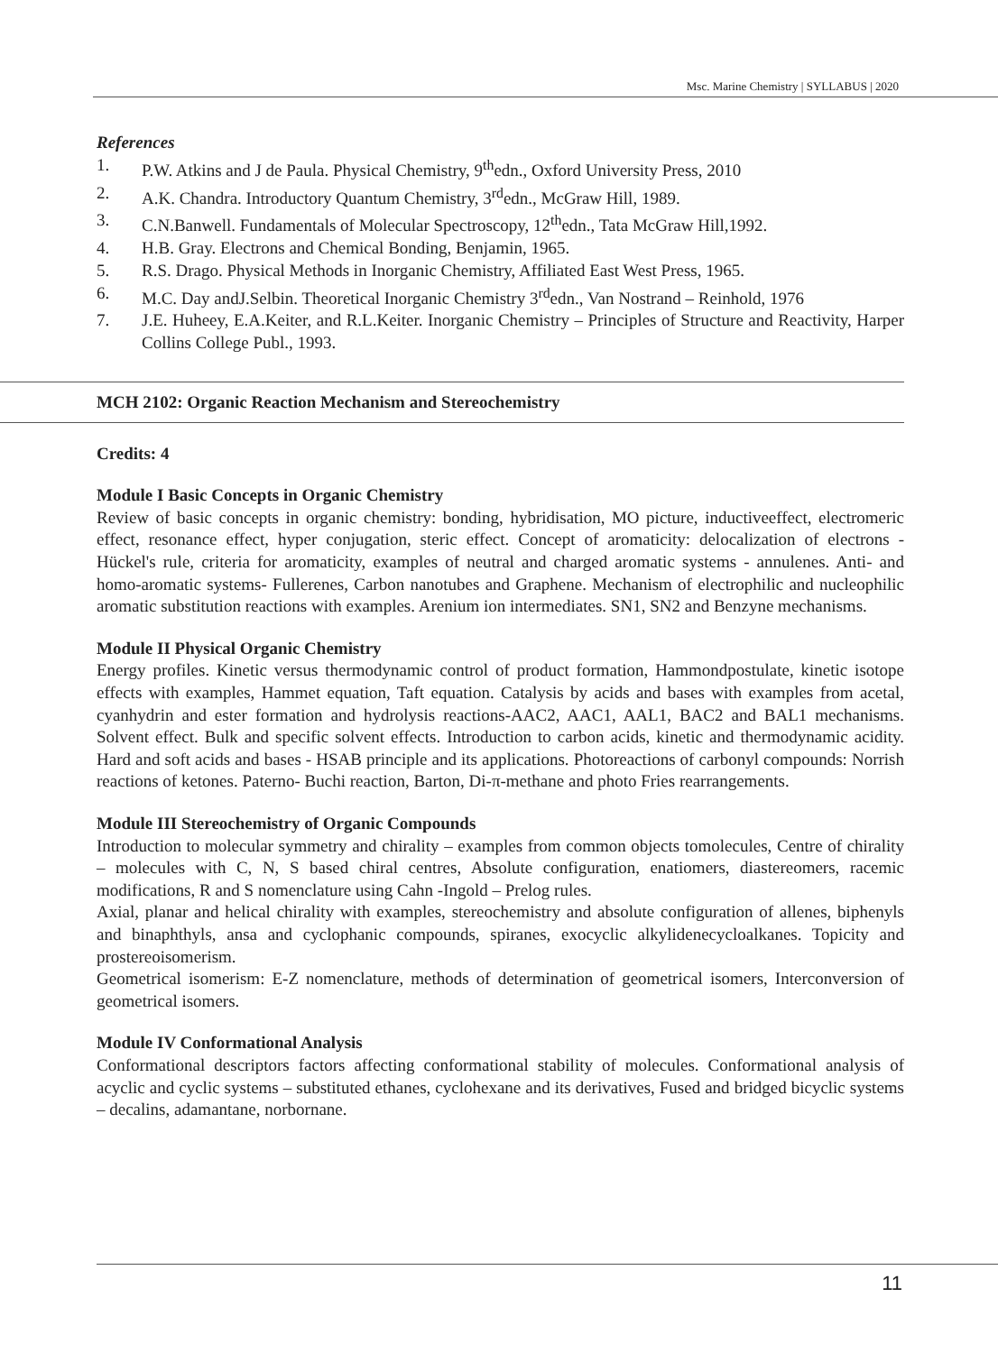Msc. Marine Chemistry | SYLLABUS | 2020
References
1. P.W. Atkins and J de Paula. Physical Chemistry, 9<sup>th</sup>edn., Oxford University Press, 2010
2. A.K. Chandra. Introductory Quantum Chemistry, 3<sup>rd</sup>edn., McGraw Hill, 1989.
3. C.N.Banwell. Fundamentals of Molecular Spectroscopy, 12<sup>th</sup>edn., Tata McGraw Hill,1992.
4. H.B. Gray. Electrons and Chemical Bonding, Benjamin, 1965.
5. R.S. Drago. Physical Methods in Inorganic Chemistry, Affiliated East West Press, 1965.
6. M.C. Day andJ.Selbin. Theoretical Inorganic Chemistry 3<sup>rd</sup>edn., Van Nostrand – Reinhold, 1976
7. J.E. Huheey, E.A.Keiter, and R.L.Keiter. Inorganic Chemistry – Principles of Structure and Reactivity, Harper Collins College Publ., 1993.
MCH 2102: Organic Reaction Mechanism and Stereochemistry
Credits: 4
Module I Basic Concepts in Organic Chemistry
Review of basic concepts in organic chemistry: bonding, hybridisation, MO picture, inductiveeffect, electromeric effect, resonance effect, hyper conjugation, steric effect. Concept of aromaticity: delocalization of electrons - Hückel's rule, criteria for aromaticity, examples of neutral and charged aromatic systems - annulenes. Anti- and homo-aromatic systems- Fullerenes, Carbon nanotubes and Graphene. Mechanism of electrophilic and nucleophilic aromatic substitution reactions with examples. Arenium ion intermediates. SN1, SN2 and Benzyne mechanisms.
Module II Physical Organic Chemistry
Energy profiles. Kinetic versus thermodynamic control of product formation, Hammondpostulate, kinetic isotope effects with examples, Hammet equation, Taft equation. Catalysis by acids and bases with examples from acetal, cyanhydrin and ester formation and hydrolysis reactions-AAC2, AAC1, AAL1, BAC2 and BAL1 mechanisms. Solvent effect. Bulk and specific solvent effects. Introduction to carbon acids, kinetic and thermodynamic acidity. Hard and soft acids and bases - HSAB principle and its applications. Photoreactions of carbonyl compounds: Norrish reactions of ketones. Paterno- Buchi reaction, Barton, Di-π-methane and photo Fries rearrangements.
Module III Stereochemistry of Organic Compounds
Introduction to molecular symmetry and chirality – examples from common objects tomolecules, Centre of chirality – molecules with C, N, S based chiral centres, Absolute configuration, enatiomers, diastereomers, racemic modifications, R and S nomenclature using Cahn -Ingold – Prelog rules.
Axial, planar and helical chirality with examples, stereochemistry and absolute configuration of allenes, biphenyls and binaphthyls, ansa and cyclophanic compounds, spiranes, exocyclic alkylidenecycloalkanes. Topicity and prostereoisomerism.
Geometrical isomerism: E-Z nomenclature, methods of determination of geometrical isomers, Interconversion of geometrical isomers.
Module IV Conformational Analysis
Conformational descriptors factors affecting conformational stability of molecules. Conformational analysis of acyclic and cyclic systems – substituted ethanes, cyclohexane and its derivatives, Fused and bridged bicyclic systems – decalins, adamantane, norbornane.
11